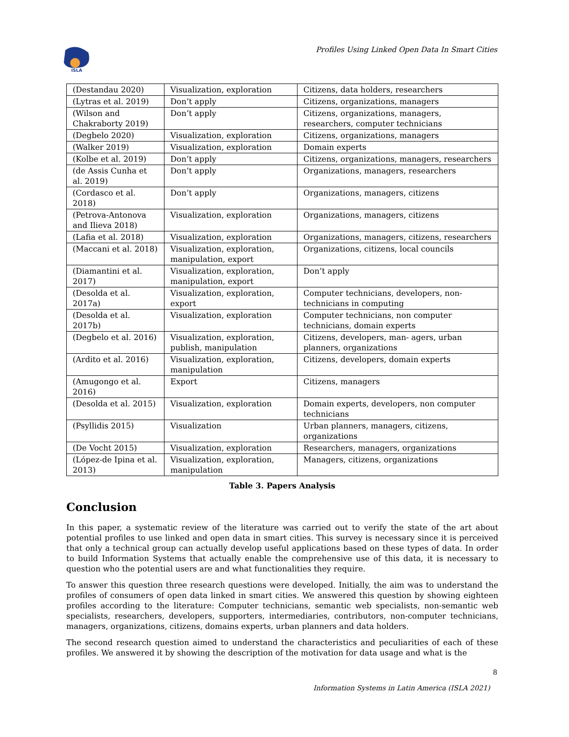ISLA
Profiles Using Linked Open Data In Smart Cities
| (Destandau 2020) | Visualization, exploration | Citizens, data holders, researchers |
| (Lytras et al. 2019) | Don’t apply | Citizens, organizations, managers |
| (Wilson and Chakraborty 2019) | Don’t apply | Citizens, organizations, managers, researchers, computer technicians |
| (Degbelo 2020) | Visualization, exploration | Citizens, organizations, managers |
| (Walker 2019) | Visualization, exploration | Domain experts |
| (Kolbe et al. 2019) | Don’t apply | Citizens, organizations, managers, researchers |
| (de Assis Cunha et al. 2019) | Don’t apply | Organizations, managers, researchers |
| (Cordasco et al. 2018) | Don’t apply | Organizations, managers, citizens |
| (Petrova-Antonova and Ilieva 2018) | Visualization, exploration | Organizations, managers, citizens |
| (Lafia et al. 2018) | Visualization, exploration | Organizations, managers, citizens, researchers |
| (Maccani et al. 2018) | Visualization, exploration, manipulation, export | Organizations, citizens, local councils |
| (Diamantini et al. 2017) | Visualization, exploration, manipulation, export | Don’t apply |
| (Desolda et al. 2017a) | Visualization, exploration, export | Computer technicians, developers, non-technicians in computing |
| (Desolda et al. 2017b) | Visualization, exploration | Computer technicians, non computer technicians, domain experts |
| (Degbelo et al. 2016) | Visualization, exploration, publish, manipulation | Citizens, developers, man- agers, urban planners, organizations |
| (Ardito et al. 2016) | Visualization, exploration, manipulation | Citizens, developers, domain experts |
| (Amugongo et al. 2016) | Export | Citizens, managers |
| (Desolda et al. 2015) | Visualization, exploration | Domain experts, developers, non computer technicians |
| (Psyllidis 2015) | Visualization | Urban planners, managers, citizens, organizations |
| (De Vocht 2015) | Visualization, exploration | Researchers, managers, organizations |
| (López-de Ipina et al. 2013) | Visualization, exploration, manipulation | Managers, citizens, organizations |
Table 3. Papers Analysis
Conclusion
In this paper, a systematic review of the literature was carried out to verify the state of the art about potential profiles to use linked and open data in smart cities. This survey is necessary since it is perceived that only a technical group can actually develop useful applications based on these types of data. In order to build Information Systems that actually enable the comprehensive use of this data, it is necessary to question who the potential users are and what functionalities they require.
To answer this question three research questions were developed. Initially, the aim was to understand the profiles of consumers of open data linked in smart cities. We answered this question by showing eighteen profiles according to the literature: Computer technicians, semantic web specialists, non-semantic web specialists, researchers, developers, supporters, intermediaries, contributors, non-computer technicians, managers, organizations, citizens, domains experts, urban planners and data holders.
The second research question aimed to understand the characteristics and peculiarities of each of these profiles. We answered it by showing the description of the motivation for data usage and what is the
8
Information Systems in Latin America (ISLA 2021)